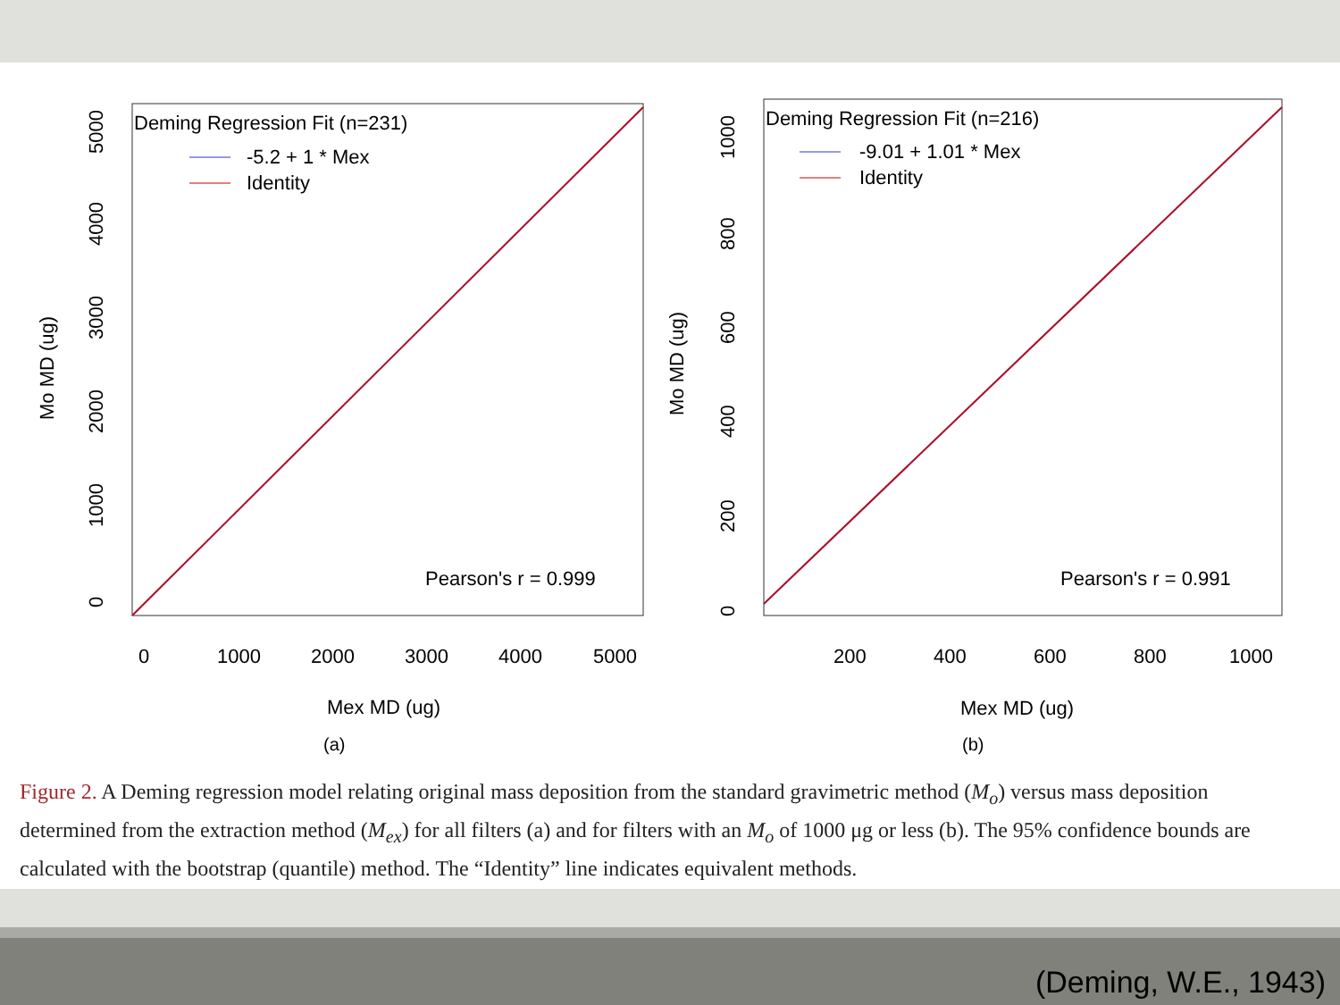Deming Regression Fit (n=231)
-5.2 + 1 * Mex
Identity
Pearson's r = 0.999
0
1000
2000
3000
4000
5000
Mex MD (ug)
Mo MD (ug)
0
1000
2000
3000
4000
5000
(a)
Deming Regression Fit (n=216)
-9.01 + 1.01 * Mex
Identity
Pearson's r = 0.991
200
400
600
800
1000
Mex MD (ug)
Mo MD (ug)
0
200
400
600
800
1000
(b)
Figure 2. A Deming regression model relating original mass deposition from the standard gravimetric method (M<sub>o</sub>) versus mass deposition determined from the extraction method (M<sub>ex</sub>) for all filters (a) and for filters with an M<sub>o</sub> of 1000 μg or less (b). The 95% confidence bounds are calculated with the bootstrap (quantile) method. The “Identity” line indicates equivalent methods.
(Deming, W.E., 1943)